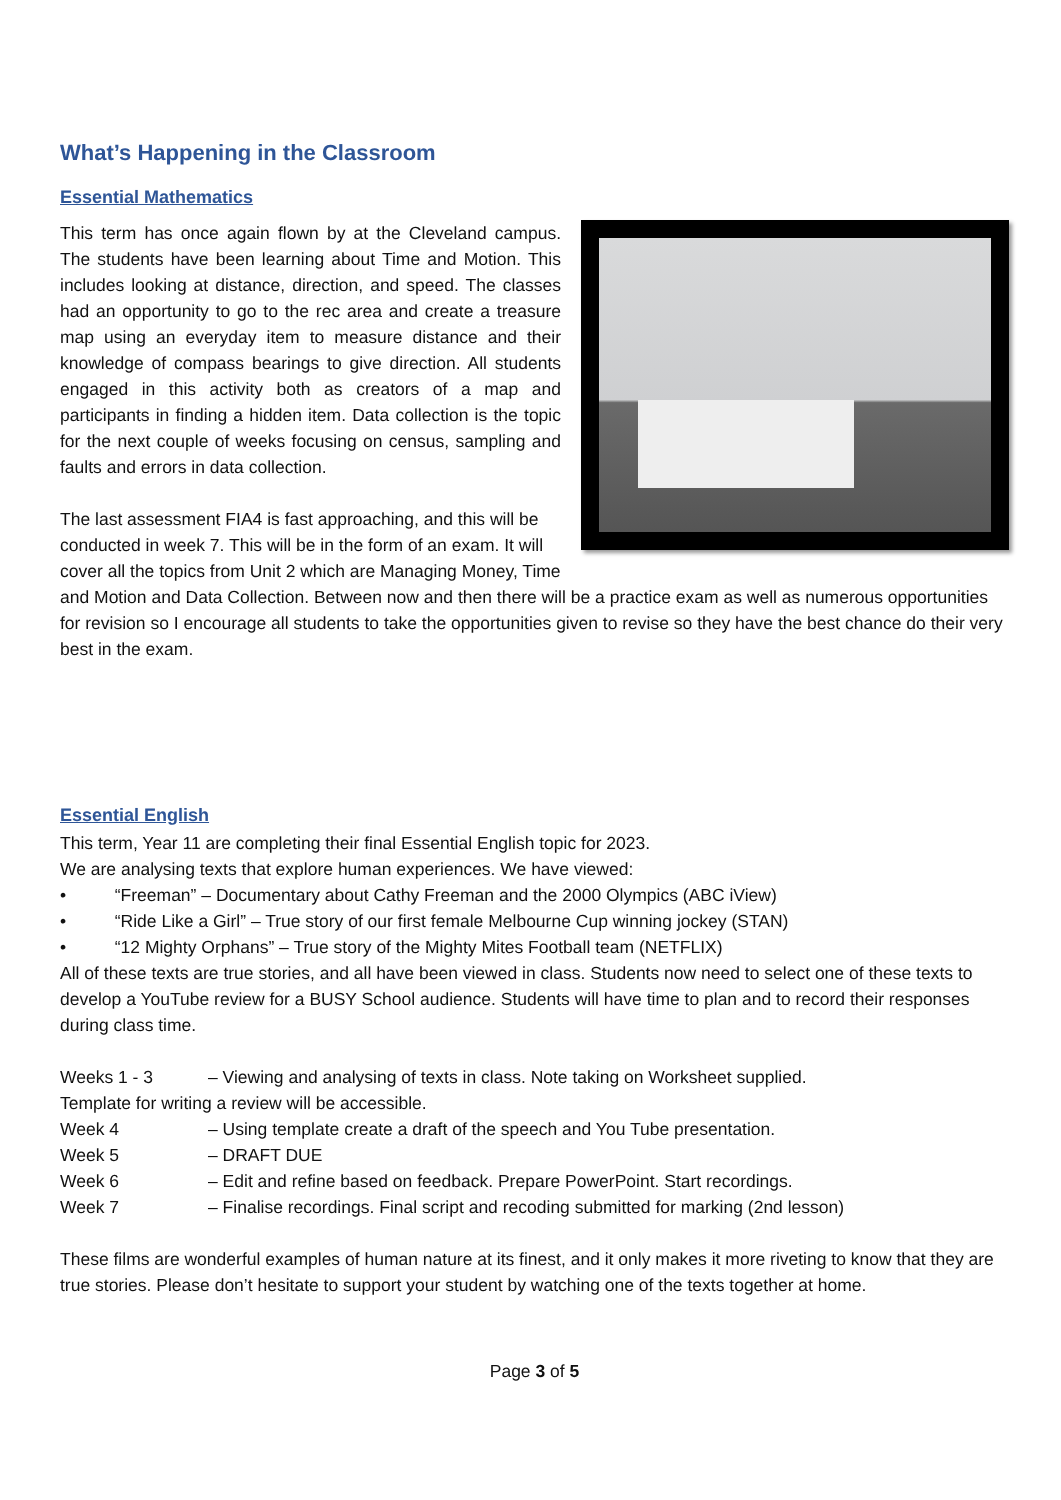What’s Happening in the Classroom
Essential Mathematics
This term has once again flown by at the Cleveland campus. The students have been learning about Time and Motion. This includes looking at distance, direction, and speed. The classes had an opportunity to go to the rec area and create a treasure map using an everyday item to measure distance and their knowledge of compass bearings to give direction. All students engaged in this activity both as creators of a map and participants in finding a hidden item. Data collection is the topic for the next couple of weeks focusing on census, sampling and faults and errors in data collection.
The last assessment FIA4 is fast approaching, and this will be conducted in week 7. This will be in the form of an exam. It will cover all the topics from Unit 2 which are Managing Money, Time and Motion and Data Collection. Between now and then there will be a practice exam as well as numerous opportunities for revision so I encourage all students to take the opportunities given to revise so they have the best chance do their very best in the exam.
Essential English
This term, Year 11 are completing their final Essential English topic for 2023.
We are analysing texts that explore human experiences. We have viewed:
• “Freeman” – Documentary about Cathy Freeman and the 2000 Olympics (ABC iView)
• “Ride Like a Girl” – True story of our first female Melbourne Cup winning jockey (STAN)
• “12 Mighty Orphans” – True story of the Mighty Mites Football team (NETFLIX)
All of these texts are true stories, and all have been viewed in class. Students now need to select one of these texts to develop a YouTube review for a BUSY School audience. Students will have time to plan and to record their responses during class time.
Weeks 1 - 3 – Viewing and analysing of texts in class. Note taking on Worksheet supplied.
Template for writing a review will be accessible.
Week 4 – Using template create a draft of the speech and You Tube presentation.
Week 5 – DRAFT DUE
Week 6 – Edit and refine based on feedback. Prepare PowerPoint. Start recordings.
Week 7 – Finalise recordings. Final script and recoding submitted for marking (2nd lesson)
These films are wonderful examples of human nature at its finest, and it only makes it more riveting to know that they are true stories. Please don’t hesitate to support your student by watching one of the texts together at home.
Page 3 of 5